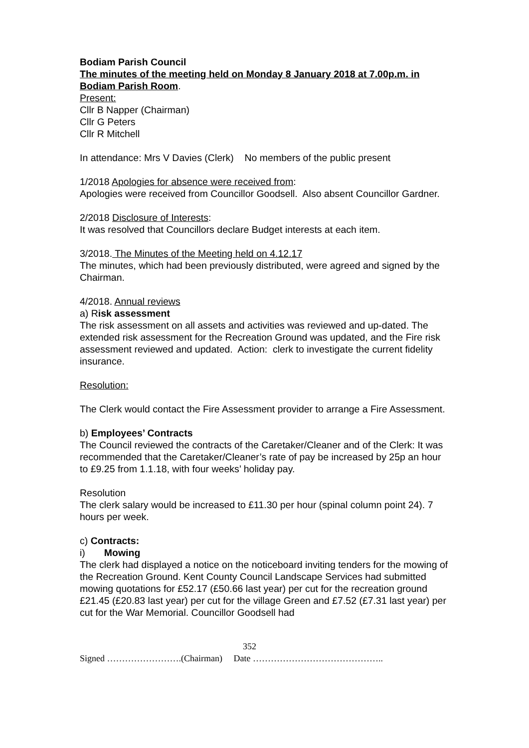Bodiam Parish Council
The minutes of the meeting held on Monday 8 January 2018 at 7.00p.m. in Bodiam Parish Room.
Present:
Cllr B Napper (Chairman)
Cllr G Peters
Cllr R Mitchell
In attendance: Mrs V Davies (Clerk) No members of the public present
1/2018 Apologies for absence were received from:
Apologies were received from Councillor Goodsell. Also absent Councillor Gardner.
2/2018 Disclosure of Interests:
It was resolved that Councillors declare Budget interests at each item.
3/2018. The Minutes of the Meeting held on 4.12.17
The minutes, which had been previously distributed, were agreed and signed by the Chairman.
4/2018. Annual reviews
a) Risk assessment
The risk assessment on all assets and activities was reviewed and up-dated. The extended risk assessment for the Recreation Ground was updated, and the Fire risk assessment reviewed and updated. Action: clerk to investigate the current fidelity insurance.
Resolution:
The Clerk would contact the Fire Assessment provider to arrange a Fire Assessment.
b) Employees’ Contracts
The Council reviewed the contracts of the Caretaker/Cleaner and of the Clerk: It was recommended that the Caretaker/Cleaner’s rate of pay be increased by 25p an hour to £9.25 from 1.1.18, with four weeks’ holiday pay.
Resolution
The clerk salary would be increased to £11.30 per hour (spinal column point 24). 7 hours per week.
c) Contracts:
i) Mowing
The clerk had displayed a notice on the noticeboard inviting tenders for the mowing of the Recreation Ground. Kent County Council Landscape Services had submitted mowing quotations for £52.17 (£50.66 last year) per cut for the recreation ground £21.45 (£20.83 last year) per cut for the village Green and £7.52 (£7.31 last year) per cut for the War Memorial. Councillor Goodsell had
352
Signed …………………….(Chairman) Date ……………………………………..